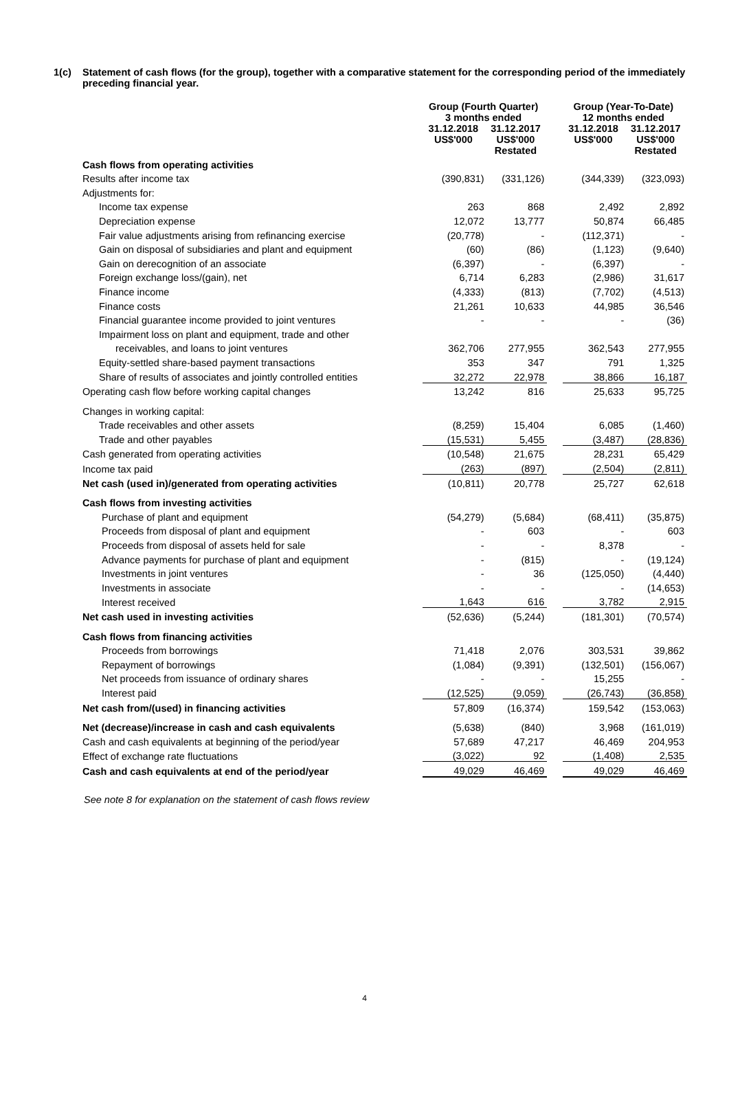1(c) Statement of cash flows (for the group), together with a comparative statement for the corresponding period of the immediately preceding financial year.
| | Group (Fourth Quarter) 3 months ended | | | Group (Year-To-Date) 12 months ended | |
| | 31.12.2018 US$'000 | 31.12.2017 US$'000 Restated | | 31.12.2018 US$'000 | 31.12.2017 US$'000 Restated |
| Cash flows from operating activities | | | | | |
| Results after income tax | (390,831) | (331,126) | | (344,339) | (323,093) |
| Adjustments for: | | | | | |
| Income tax expense | 263 | 868 | | 2,492 | 2,892 |
| Depreciation expense | 12,072 | 13,777 | | 50,874 | 66,485 |
| Fair value adjustments arising from refinancing exercise | (20,778) | - | | (112,371) | - |
| Gain on disposal of subsidiaries and plant and equipment | (60) | (86) | | (1,123) | (9,640) |
| Gain on derecognition of an associate | (6,397) | - | | (6,397) | - |
| Foreign exchange loss/(gain), net | 6,714 | 6,283 | | (2,986) | 31,617 |
| Finance income | (4,333) | (813) | | (7,702) | (4,513) |
| Finance costs | 21,261 | 10,633 | | 44,985 | 36,546 |
| Financial guarantee income provided to joint ventures | - | - | | - | (36) |
| Impairment loss on plant and equipment, trade and other | | | | | |
| receivables, and loans to joint ventures | 362,706 | 277,955 | | 362,543 | 277,955 |
| Equity-settled share-based payment transactions | 353 | 347 | | 791 | 1,325 |
| Share of results of associates and jointly controlled entities | 32,272 | 22,978 | | 38,866 | 16,187 |
| Operating cash flow before working capital changes | 13,242 | 816 | | 25,633 | 95,725 |
| Changes in working capital: | | | | | |
| Trade receivables and other assets | (8,259) | 15,404 | | 6,085 | (1,460) |
| Trade and other payables | (15,531) | 5,455 | | (3,487) | (28,836) |
| Cash generated from operating activities | (10,548) | 21,675 | | 28,231 | 65,429 |
| Income tax paid | (263) | (897) | | (2,504) | (2,811) |
| Net cash (used in)/generated from operating activities | (10,811) | 20,778 | | 25,727 | 62,618 |
| Cash flows from investing activities | | | | | |
| Purchase of plant and equipment | (54,279) | (5,684) | | (68,411) | (35,875) |
| Proceeds from disposal of plant and equipment | - | 603 | | - | 603 |
| Proceeds from disposal of assets held for sale | - | - | | 8,378 | - |
| Advance payments for purchase of plant and equipment | - | (815) | | - | (19,124) |
| Investments in joint ventures | - | 36 | | (125,050) | (4,440) |
| Investments in associate | - | - | | - | (14,653) |
| Interest received | 1,643 | 616 | | 3,782 | 2,915 |
| Net cash used in investing activities | (52,636) | (5,244) | | (181,301) | (70,574) |
| Cash flows from financing activities | | | | | |
| Proceeds from borrowings | 71,418 | 2,076 | | 303,531 | 39,862 |
| Repayment of borrowings | (1,084) | (9,391) | | (132,501) | (156,067) |
| Net proceeds from issuance of ordinary shares | - | - | | 15,255 | - |
| Interest paid | (12,525) | (9,059) | | (26,743) | (36,858) |
| Net cash from/(used) in financing activities | 57,809 | (16,374) | | 159,542 | (153,063) |
| Net (decrease)/increase in cash and cash equivalents | (5,638) | (840) | | 3,968 | (161,019) |
| Cash and cash equivalents at beginning of the period/year | 57,689 | 47,217 | | 46,469 | 204,953 |
| Effect of exchange rate fluctuations | (3,022) | 92 | | (1,408) | 2,535 |
| Cash and cash equivalents at end of the period/year | 49,029 | 46,469 | | 49,029 | 46,469 |
See note 8 for explanation on the statement of cash flows review
4